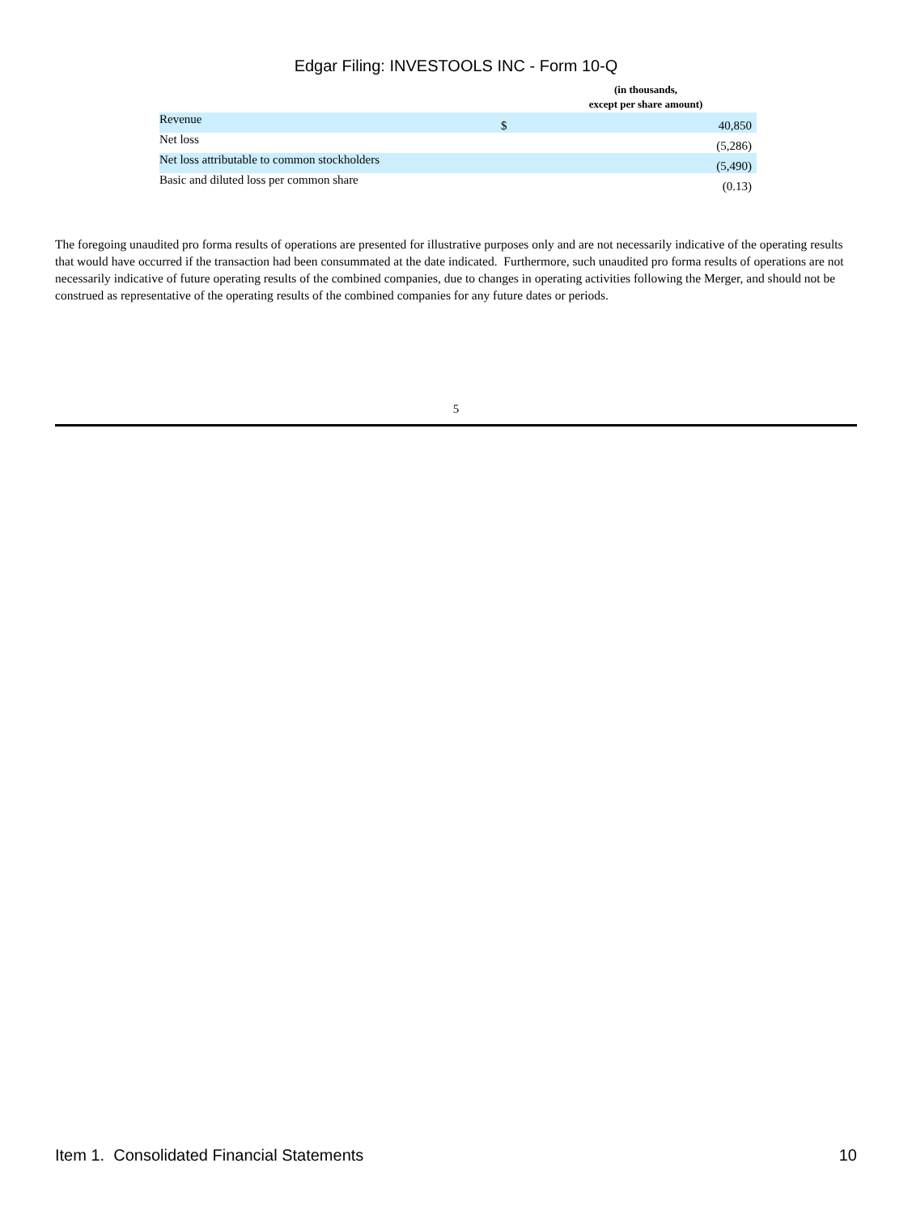Edgar Filing: INVESTOOLS INC - Form 10-Q
| | | (in thousands, except per share amount) | |
| --- | --- | --- | --- |
| Revenue | $ | | 40,850 |
| Net loss | | | (5,286) |
| Net loss attributable to common stockholders | | | (5,490) |
| Basic and diluted loss per common share | | | (0.13) |
The foregoing unaudited pro forma results of operations are presented for illustrative purposes only and are not necessarily indicative of the operating results that would have occurred if the transaction had been consummated at the date indicated. Furthermore, such unaudited pro forma results of operations are not necessarily indicative of future operating results of the combined companies, due to changes in operating activities following the Merger, and should not be construed as representative of the operating results of the combined companies for any future dates or periods.
5
Item 1. Consolidated Financial Statements 10